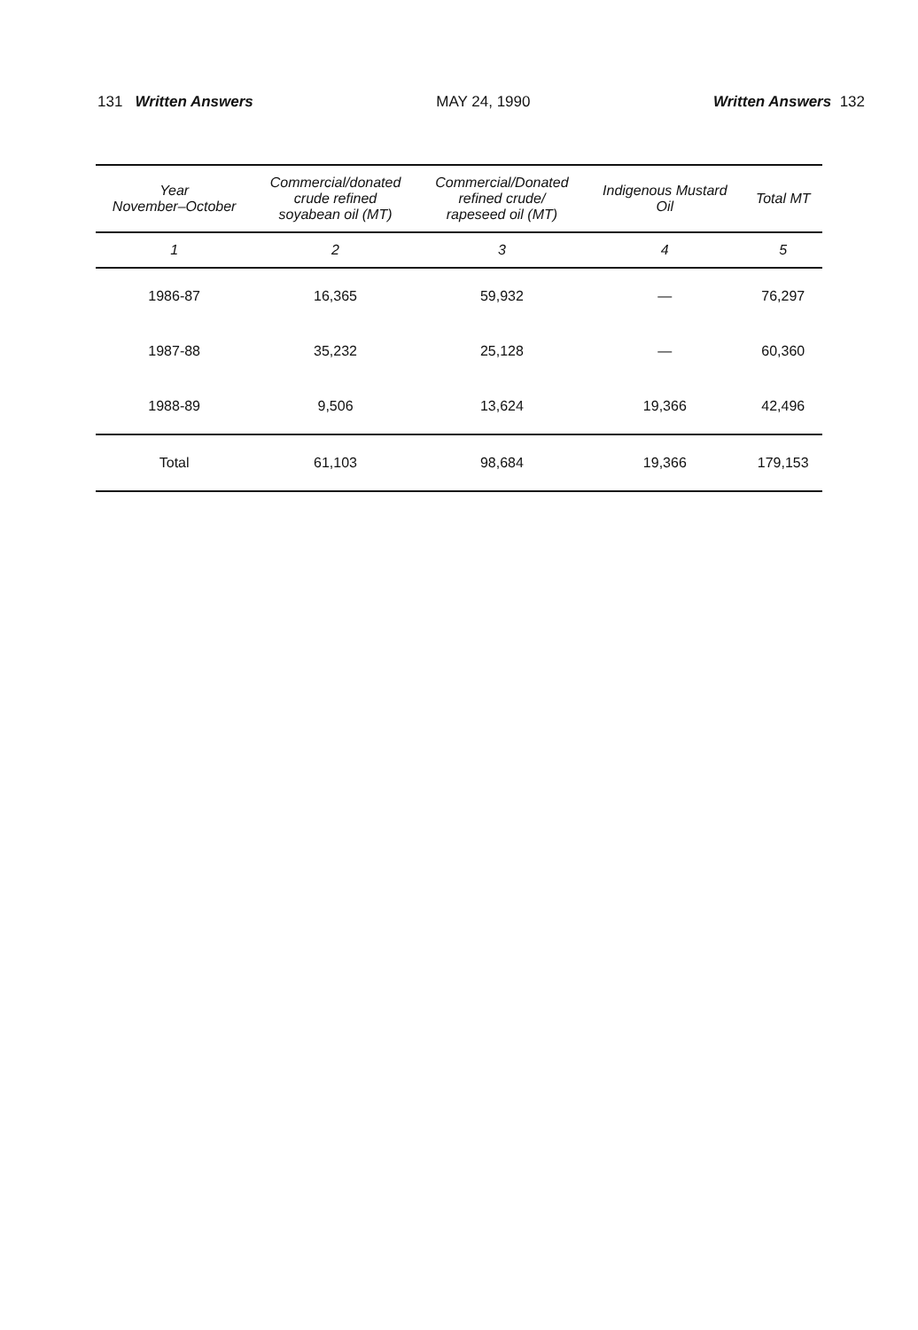131 Written Answers MAY 24, 1990 Written Answers 132
| Year November–October | Commercial/donated crude refined soyabean oil (MT) | Commercial/Donated refined crude/ rapeseed oil (MT) | Indigenous Mustard Oil | Total MT |
| --- | --- | --- | --- | --- |
| 1 | 2 | 3 | 4 | 5 |
| 1986-87 | 16,365 | 59,932 | — | 76,297 |
| 1987-88 | 35,232 | 25,128 | — | 60,360 |
| 1988-89 | 9,506 | 13,624 | 19,366 | 42,496 |
| Total | 61,103 | 98,684 | 19,366 | 179,153 |